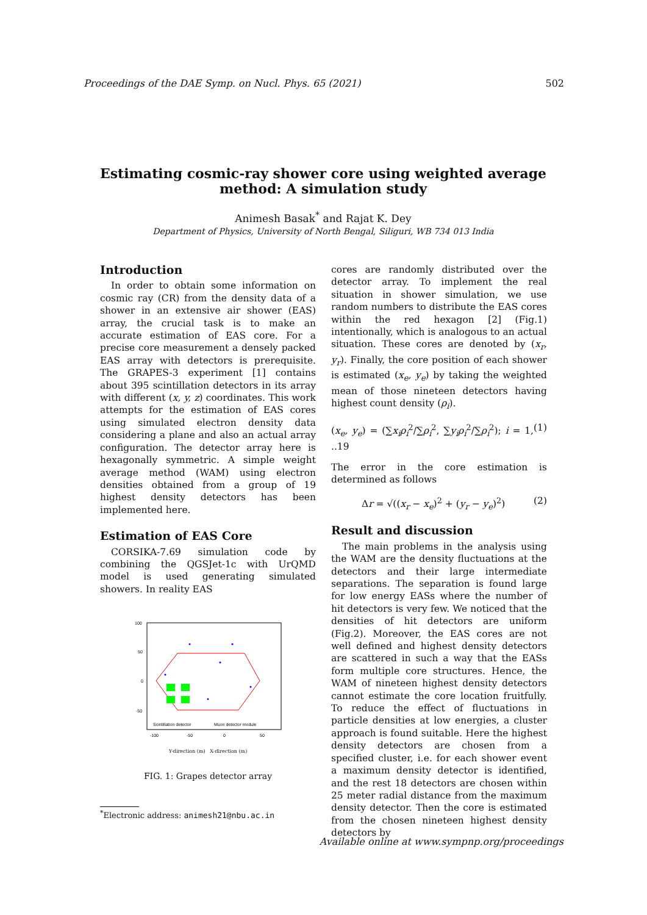Proceedings of the DAE Symp. on Nucl. Phys. 65 (2021) 502
Estimating cosmic-ray shower core using weighted average method: A simulation study
Animesh Basak<sup>*</sup> and Rajat K. Dey
Department of Physics, University of North Bengal, Siliguri, WB 734 013 India
Introduction
In order to obtain some information on cosmic ray (CR) from the density data of a shower in an extensive air shower (EAS) array, the crucial task is to make an accurate estimation of EAS core. For a precise core measurement a densely packed EAS array with detectors is prerequisite. The GRAPES-3 experiment [1] contains about 395 scintillation detectors in its array with different (x, y, z) coordinates. This work attempts for the estimation of EAS cores using simulated electron density data considering a plane and also an actual array configuration. The detector array here is hexagonally symmetric. A simple weight average method (WAM) using electron densities obtained from a group of 19 highest density detectors has been implemented here.
Estimation of EAS Core
CORSIKA-7.69 simulation code by combining the QGSJet-1c with UrQMD model is used generating simulated showers. In reality EAS
100
50
0
-50
Scintillation detector
Muon detector module
-100
-50
0
50
Y-direction (m) X-direction (m)
FIG. 1: Grapes detector array
<sup>*</sup> Electronic address: animesh21@nbu.ac.in
cores are randomly distributed over the detector array. To implement the real situation in shower simulation, we use random numbers to distribute the EAS cores within the red hexagon [2] (Fig.1) intentionally, which is analogous to an actual situation. These cores are denoted by (x<sub>r</sub>, y<sub>r</sub>). Finally, the core position of each shower is estimated (x<sub>e</sub>, y<sub>e</sub>) by taking the weighted mean of those nineteen detectors having highest count density (ρ<sub>i</sub>).
(x<sub>e</sub>, y<sub>e</sub>) = (∑x<sub>i</sub>ρ<sub>i</sub><sup>2</sup>/∑ρ<sub>i</sub><sup>2</sup>, ∑y<sub>i</sub>ρ<sub>i</sub><sup>2</sup>/∑ρ<sub>i</sub><sup>2</sup>); i = 1, ..19 (1)
The error in the core estimation is determined as follows
Δr = √((x<sub>r</sub> − x<sub>e</sub>)<sup>2</sup> + (y<sub>r</sub> − y<sub>e</sub>)<sup>2</sup>) (2)
Result and discussion
The main problems in the analysis using the WAM are the density fluctuations at the detectors and their large intermediate separations. The separation is found large for low energy EASs where the number of hit detectors is very few. We noticed that the densities of hit detectors are uniform (Fig.2). Moreover, the EAS cores are not well defined and highest density detectors are scattered in such a way that the EASs form multiple core structures. Hence, the WAM of nineteen highest density detectors cannot estimate the core location fruitfully. To reduce the effect of fluctuations in particle densities at low energies, a cluster approach is found suitable. Here the highest density detectors are chosen from a specified cluster, i.e. for each shower event a maximum density detector is identified, and the rest 18 detectors are chosen within 25 meter radial distance from the maximum density detector. Then the core is estimated from the chosen nineteen highest density detectors by
Available online at www.sympnp.org/proceedings